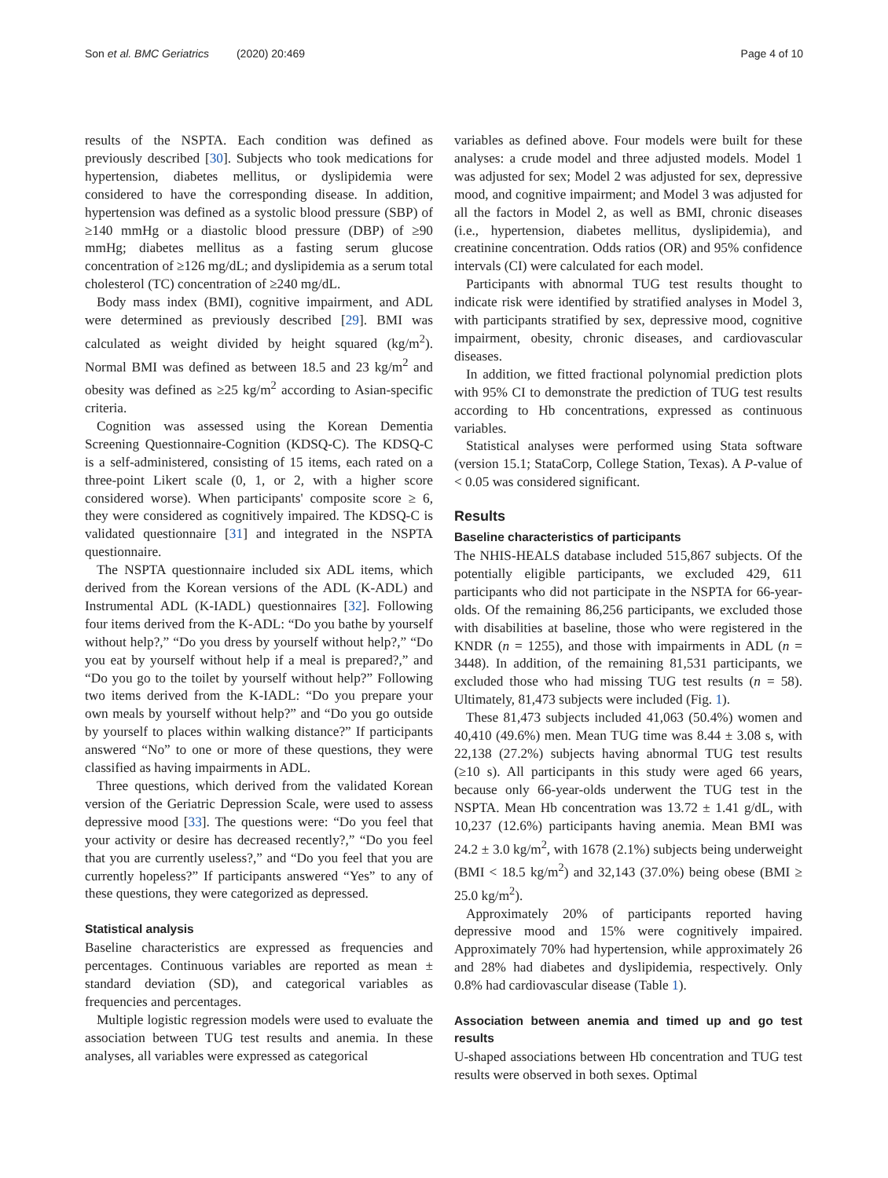Son et al. BMC Geriatrics (2020) 20:469 Page 4 of 10
results of the NSPTA. Each condition was defined as previously described [30]. Subjects who took medications for hypertension, diabetes mellitus, or dyslipidemia were considered to have the corresponding disease. In addition, hypertension was defined as a systolic blood pressure (SBP) of ≥140 mmHg or a diastolic blood pressure (DBP) of ≥90 mmHg; diabetes mellitus as a fasting serum glucose concentration of ≥126 mg/dL; and dyslipidemia as a serum total cholesterol (TC) concentration of ≥240 mg/dL.
Body mass index (BMI), cognitive impairment, and ADL were determined as previously described [29]. BMI was calculated as weight divided by height squared (kg/m<sup>2</sup>). Normal BMI was defined as between 18.5 and 23 kg/m<sup>2</sup> and obesity was defined as ≥25 kg/m<sup>2</sup> according to Asian-specific criteria.
Cognition was assessed using the Korean Dementia Screening Questionnaire-Cognition (KDSQ-C). The KDSQ-C is a self-administered, consisting of 15 items, each rated on a three-point Likert scale (0, 1, or 2, with a higher score considered worse). When participants' composite score ≥ 6, they were considered as cognitively impaired. The KDSQ-C is validated questionnaire [31] and integrated in the NSPTA questionnaire.
The NSPTA questionnaire included six ADL items, which derived from the Korean versions of the ADL (K-ADL) and Instrumental ADL (K-IADL) questionnaires [32]. Following four items derived from the K-ADL: “Do you bathe by yourself without help?,” “Do you dress by yourself without help?,” “Do you eat by yourself without help if a meal is prepared?,” and “Do you go to the toilet by yourself without help?” Following two items derived from the K-IADL: “Do you prepare your own meals by yourself without help?” and “Do you go outside by yourself to places within walking distance?” If participants answered “No” to one or more of these questions, they were classified as having impairments in ADL.
Three questions, which derived from the validated Korean version of the Geriatric Depression Scale, were used to assess depressive mood [33]. The questions were: “Do you feel that your activity or desire has decreased recently?,” “Do you feel that you are currently useless?,” and “Do you feel that you are currently hopeless?” If participants answered “Yes” to any of these questions, they were categorized as depressed.
Statistical analysis
Baseline characteristics are expressed as frequencies and percentages. Continuous variables are reported as mean ± standard deviation (SD), and categorical variables as frequencies and percentages.
Multiple logistic regression models were used to evaluate the association between TUG test results and anemia. In these analyses, all variables were expressed as categorical
variables as defined above. Four models were built for these analyses: a crude model and three adjusted models. Model 1 was adjusted for sex; Model 2 was adjusted for sex, depressive mood, and cognitive impairment; and Model 3 was adjusted for all the factors in Model 2, as well as BMI, chronic diseases (i.e., hypertension, diabetes mellitus, dyslipidemia), and creatinine concentration. Odds ratios (OR) and 95% confidence intervals (CI) were calculated for each model.
Participants with abnormal TUG test results thought to indicate risk were identified by stratified analyses in Model 3, with participants stratified by sex, depressive mood, cognitive impairment, obesity, chronic diseases, and cardiovascular diseases.
In addition, we fitted fractional polynomial prediction plots with 95% CI to demonstrate the prediction of TUG test results according to Hb concentrations, expressed as continuous variables.
Statistical analyses were performed using Stata software (version 15.1; StataCorp, College Station, Texas). A P-value of < 0.05 was considered significant.
Results
Baseline characteristics of participants
The NHIS-HEALS database included 515,867 subjects. Of the potentially eligible participants, we excluded 429, 611 participants who did not participate in the NSPTA for 66-year-olds. Of the remaining 86,256 participants, we excluded those with disabilities at baseline, those who were registered in the KNDR (n = 1255), and those with impairments in ADL (n = 3448). In addition, of the remaining 81,531 participants, we excluded those who had missing TUG test results (n = 58). Ultimately, 81,473 subjects were included (Fig. 1).
These 81,473 subjects included 41,063 (50.4%) women and 40,410 (49.6%) men. Mean TUG time was 8.44 ± 3.08 s, with 22,138 (27.2%) subjects having abnormal TUG test results (≥10 s). All participants in this study were aged 66 years, because only 66-year-olds underwent the TUG test in the NSPTA. Mean Hb concentration was 13.72 ± 1.41 g/dL, with 10,237 (12.6%) participants having anemia. Mean BMI was 24.2 ± 3.0 kg/m<sup>2</sup>, with 1678 (2.1%) subjects being underweight (BMI < 18.5 kg/m<sup>2</sup>) and 32,143 (37.0%) being obese (BMI ≥ 25.0 kg/m<sup>2</sup>).
Approximately 20% of participants reported having depressive mood and 15% were cognitively impaired. Approximately 70% had hypertension, while approximately 26 and 28% had diabetes and dyslipidemia, respectively. Only 0.8% had cardiovascular disease (Table 1).
Association between anemia and timed up and go test results
U-shaped associations between Hb concentration and TUG test results were observed in both sexes. Optimal